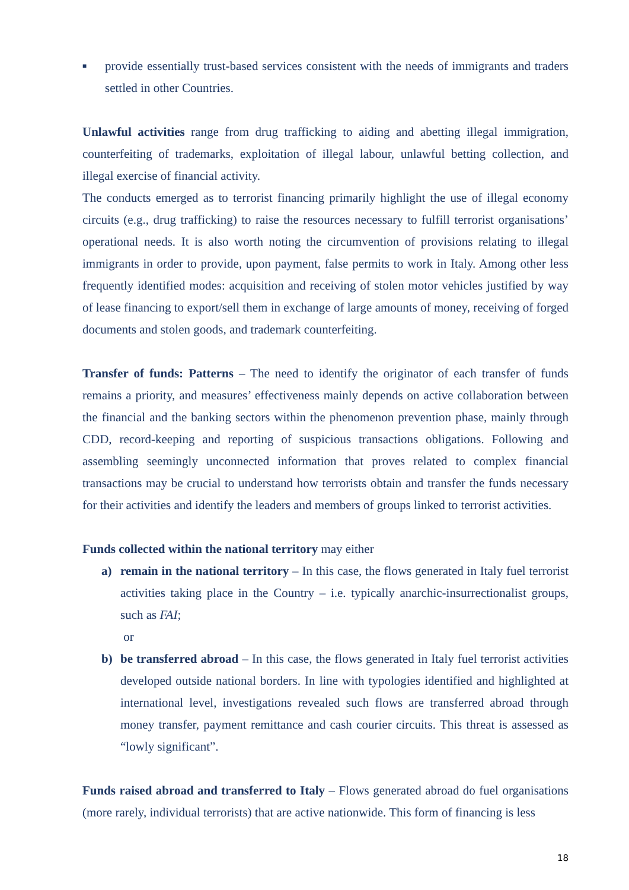■
provide essentially trust-based services consistent with the needs of immigrants and traders settled in other Countries.
Unlawful activities range from drug trafficking to aiding and abetting illegal immigration, counterfeiting of trademarks, exploitation of illegal labour, unlawful betting collection, and illegal exercise of financial activity.
The conducts emerged as to terrorist financing primarily highlight the use of illegal economy circuits (e.g., drug trafficking) to raise the resources necessary to fulfill terrorist organisations’ operational needs. It is also worth noting the circumvention of provisions relating to illegal immigrants in order to provide, upon payment, false permits to work in Italy. Among other less frequently identified modes: acquisition and receiving of stolen motor vehicles justified by way of lease financing to export/sell them in exchange of large amounts of money, receiving of forged documents and stolen goods, and trademark counterfeiting.
Transfer of funds: Patterns – The need to identify the originator of each transfer of funds remains a priority, and measures’ effectiveness mainly depends on active collaboration between the financial and the banking sectors within the phenomenon prevention phase, mainly through CDD, record-keeping and reporting of suspicious transactions obligations. Following and assembling seemingly unconnected information that proves related to complex financial transactions may be crucial to understand how terrorists obtain and transfer the funds necessary for their activities and identify the leaders and members of groups linked to terrorist activities.
Funds collected within the national territory may either
a) remain in the national territory – In this case, the flows generated in Italy fuel terrorist activities taking place in the Country – i.e. typically anarchic-insurrectionalist groups, such as FAI;
or
b) be transferred abroad – In this case, the flows generated in Italy fuel terrorist activities developed outside national borders. In line with typologies identified and highlighted at international level, investigations revealed such flows are transferred abroad through money transfer, payment remittance and cash courier circuits. This threat is assessed as “lowly significant”.
Funds raised abroad and transferred to Italy – Flows generated abroad do fuel organisations (more rarely, individual terrorists) that are active nationwide. This form of financing is less
18